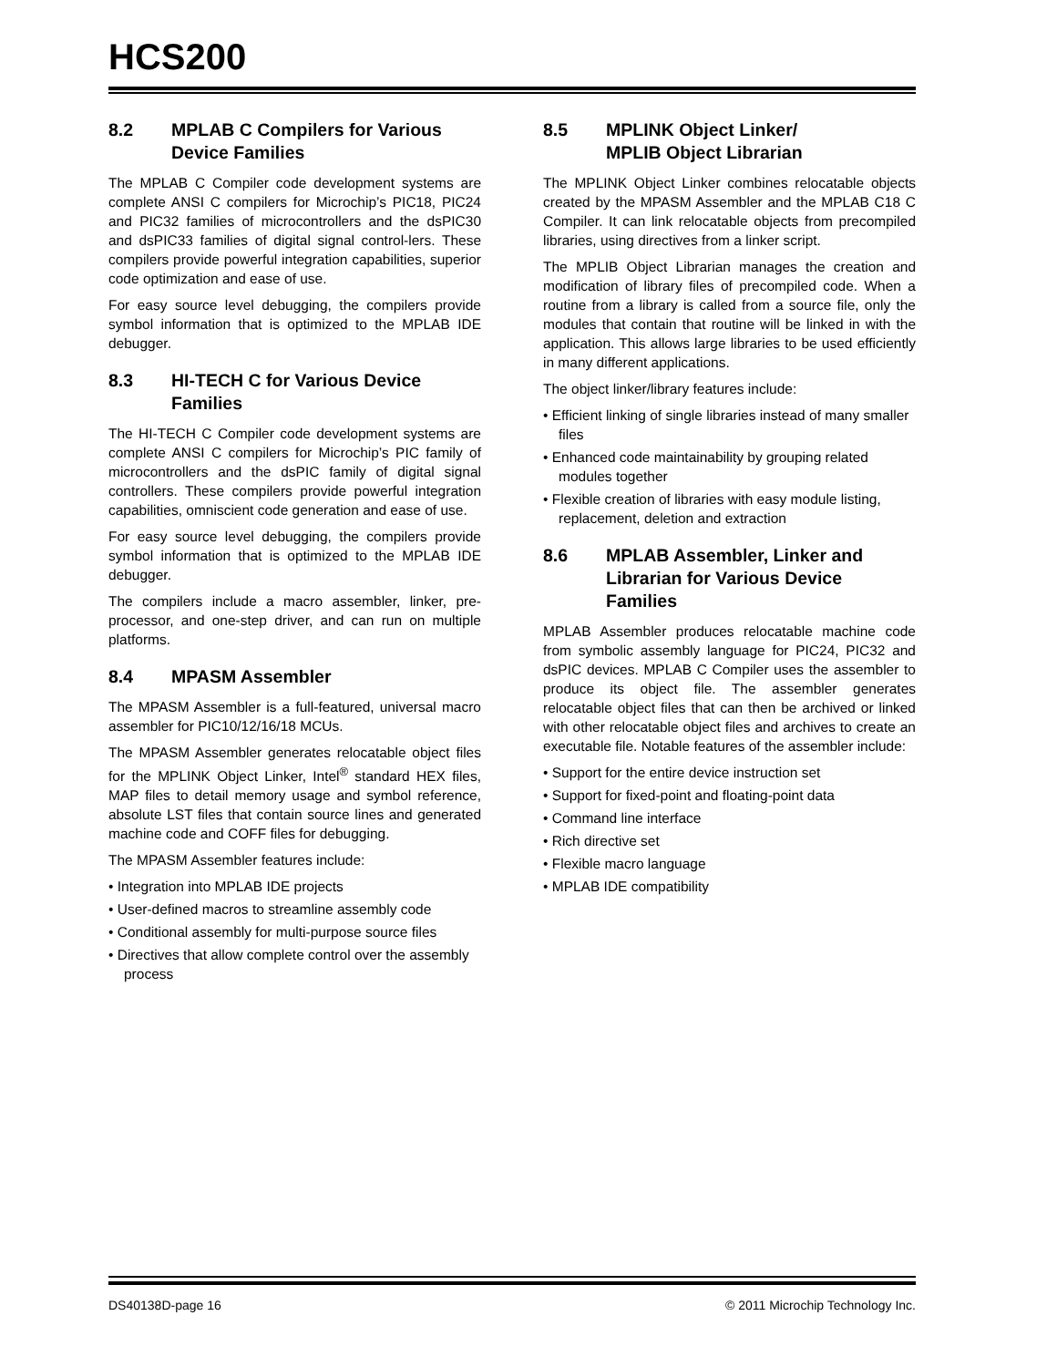HCS200
8.2 MPLAB C Compilers for Various Device Families
The MPLAB C Compiler code development systems are complete ANSI C compilers for Microchip’s PIC18, PIC24 and PIC32 families of microcontrollers and the dsPIC30 and dsPIC33 families of digital signal control-lers. These compilers provide powerful integration capabilities, superior code optimization and ease of use.
For easy source level debugging, the compilers provide symbol information that is optimized to the MPLAB IDE debugger.
8.3 HI-TECH C for Various Device Families
The HI-TECH C Compiler code development systems are complete ANSI C compilers for Microchip’s PIC family of microcontrollers and the dsPIC family of digital signal controllers. These compilers provide powerful integration capabilities, omniscient code generation and ease of use.
For easy source level debugging, the compilers provide symbol information that is optimized to the MPLAB IDE debugger.
The compilers include a macro assembler, linker, pre-processor, and one-step driver, and can run on multiple platforms.
8.4 MPASM Assembler
The MPASM Assembler is a full-featured, universal macro assembler for PIC10/12/16/18 MCUs.
The MPASM Assembler generates relocatable object files for the MPLINK Object Linker, Intel<sup>®</sup> standard HEX files, MAP files to detail memory usage and symbol reference, absolute LST files that contain source lines and generated machine code and COFF files for debugging.
The MPASM Assembler features include:
• Integration into MPLAB IDE projects
• User-defined macros to streamline assembly code
• Conditional assembly for multi-purpose source files
• Directives that allow complete control over the assembly process
8.5 MPLINK Object Linker/
MPLIB Object Librarian
The MPLINK Object Linker combines relocatable objects created by the MPASM Assembler and the MPLAB C18 C Compiler. It can link relocatable objects from precompiled libraries, using directives from a linker script.
The MPLIB Object Librarian manages the creation and modification of library files of precompiled code. When a routine from a library is called from a source file, only the modules that contain that routine will be linked in with the application. This allows large libraries to be used efficiently in many different applications.
The object linker/library features include:
• Efficient linking of single libraries instead of many smaller files
• Enhanced code maintainability by grouping related modules together
• Flexible creation of libraries with easy module listing, replacement, deletion and extraction
8.6 MPLAB Assembler, Linker and Librarian for Various Device Families
MPLAB Assembler produces relocatable machine code from symbolic assembly language for PIC24, PIC32 and dsPIC devices. MPLAB C Compiler uses the assembler to produce its object file. The assembler generates relocatable object files that can then be archived or linked with other relocatable object files and archives to create an executable file. Notable features of the assembler include:
• Support for the entire device instruction set
• Support for fixed-point and floating-point data
• Command line interface
• Rich directive set
• Flexible macro language
• MPLAB IDE compatibility
DS40138D-page 16 © 2011 Microchip Technology Inc.